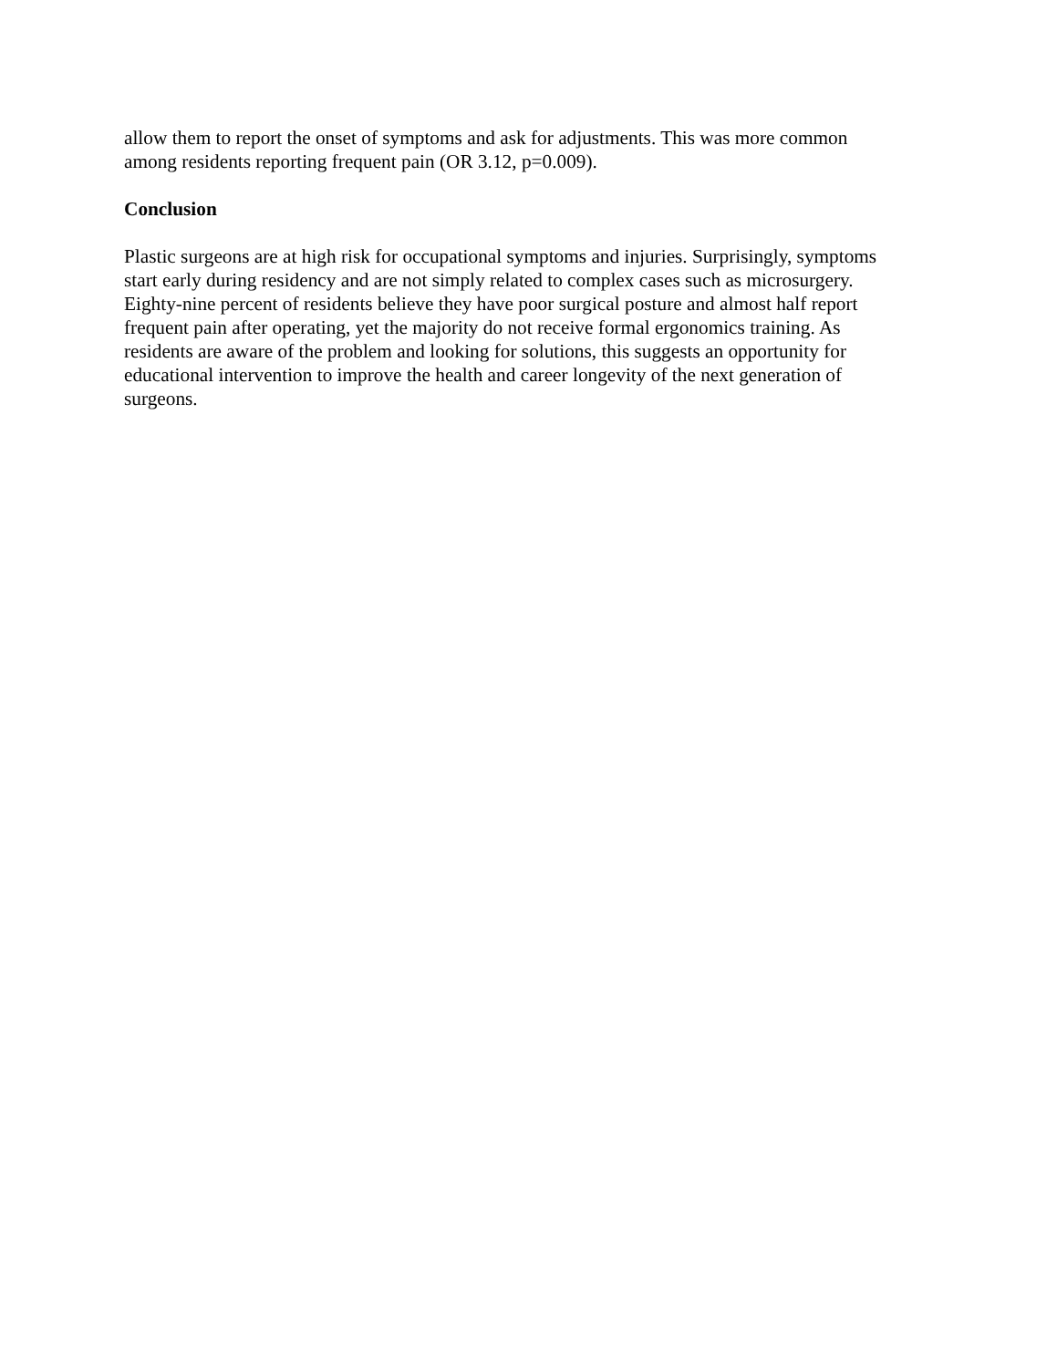allow them to report the onset of symptoms and ask for adjustments. This was more common
among residents reporting frequent pain (OR 3.12, p=0.009).
Conclusion
Plastic surgeons are at high risk for occupational symptoms and injuries. Surprisingly, symptoms
start early during residency and are not simply related to complex cases such as microsurgery.
Eighty-nine percent of residents believe they have poor surgical posture and almost half report
frequent pain after operating, yet the majority do not receive formal ergonomics training. As
residents are aware of the problem and looking for solutions, this suggests an opportunity for
educational intervention to improve the health and career longevity of the next generation of
surgeons.